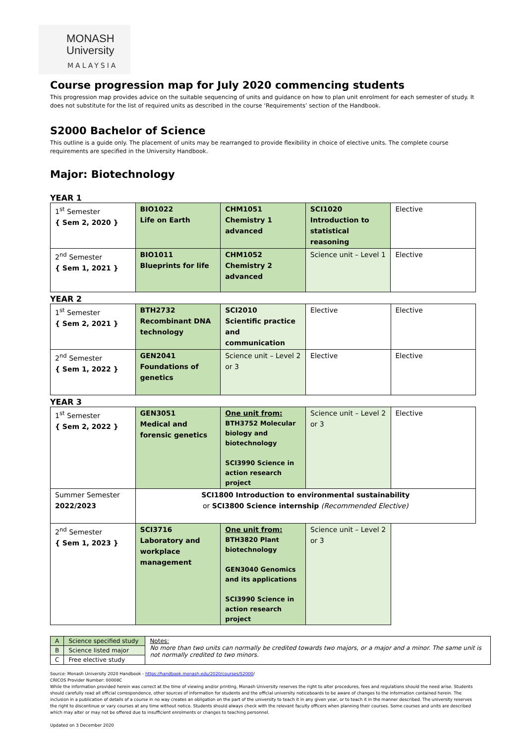MONASH
University
MALAYSIA
Course progression map for July 2020 commencing students
This progression map provides advice on the suitable sequencing of units and guidance on how to plan unit enrolment for each semester of study. It does not substitute for the list of required units as described in the course ‘Requirements’ section of the Handbook.
S2000 Bachelor of Science
This outline is a guide only. The placement of units may be rearranged to provide flexibility in choice of elective units. The complete course requirements are specified in the University Handbook.
Major: Biotechnology
YEAR 1
| 1<sup>st</sup> Semester { Sem 2, 2020 } | BIO1022 Life on Earth | CHM1051 Chemistry 1 advanced | SCI1020 Introduction to statistical reasoning | Elective |
| 2<sup>nd</sup> Semester { Sem 1, 2021 } | BIO1011 Blueprints for life | CHM1052 Chemistry 2 advanced | Science unit – Level 1 | Elective |
YEAR 2
| 1<sup>st</sup> Semester { Sem 2, 2021 } | BTH2732 Recombinant DNA technology | SCI2010 Scientific practice and communication | Elective | Elective |
| 2<sup>nd</sup> Semester { Sem 1, 2022 } | GEN2041 Foundations of genetics | Science unit – Level 2 or 3 | Elective | Elective |
YEAR 3
| 1<sup>st</sup> Semester { Sem 2, 2022 } | GEN3051 Medical and forensic genetics | One unit from: BTH3752 Molecular biology and biotechnology SCI3990 Science in action research project | Science unit – Level 2 or 3 | Elective |
| Summer Semester 2022/2023 | SCI1800 Introduction to environmental sustainability or SCI3800 Science internship (Recommended Elective) | | | |
| 2<sup>nd</sup> Semester { Sem 1, 2023 } | SCI3716 Laboratory and workplace management | One unit from: BTH3820 Plant biotechnology GEN3040 Genomics and its applications SCI3990 Science in action research project | Science unit – Level 2 or 3 | |
| A | Science specified study | Notes: No more than two units can normally be credited towards two majors, or a major and a minor. The same unit is not normally credited to two minors. |
| B | Science listed major | |
| C | Free elective study | |
Source: Monash University 2020 Handbook - https://handbook.monash.edu/2020/courses/S2000/
CRICOS Provider Number: 00008C
While the information provided herein was correct at the time of viewing and/or printing, Monash University reserves the right to alter procedures, fees and regulations should the need arise. Students should carefully read all official correspondence, other sources of information for students and the official university noticeboards to be aware of changes to the information contained herein. The inclusion in a publication of details of a course in no way creates an obligation on the part of the university to teach it in any given year, or to teach it in the manner described. The university reserves the right to discontinue or vary courses at any time without notice. Students should always check with the relevant faculty officers when planning their courses. Some courses and units are described which may alter or may not be offered due to insufficient enrolments or changes to teaching personnel.
Updated on 3 December 2020